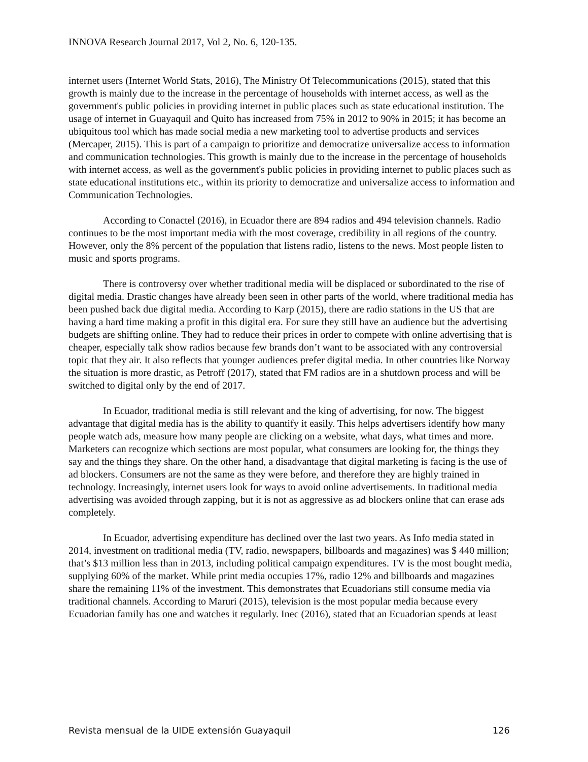INNOVA Research Journal 2017, Vol 2, No. 6, 120-135.
internet users (Internet World Stats, 2016), The Ministry Of Telecommunications (2015), stated that this growth is mainly due to the increase in the percentage of households with internet access, as well as the government's public policies in providing internet in public places such as state educational institution. The usage of internet in Guayaquil and Quito has increased from 75% in 2012 to 90% in 2015; it has become an ubiquitous tool which has made social media a new marketing tool to advertise products and services (Mercaper, 2015). This is part of a campaign to prioritize and democratize universalize access to information and communication technologies. This growth is mainly due to the increase in the percentage of households with internet access, as well as the government's public policies in providing internet to public places such as state educational institutions etc., within its priority to democratize and universalize access to information and Communication Technologies.
According to Conactel (2016), in Ecuador there are 894 radios and 494 television channels. Radio continues to be the most important media with the most coverage, credibility in all regions of the country. However, only the 8% percent of the population that listens radio, listens to the news. Most people listen to music and sports programs.
There is controversy over whether traditional media will be displaced or subordinated to the rise of digital media. Drastic changes have already been seen in other parts of the world, where traditional media has been pushed back due digital media. According to Karp (2015), there are radio stations in the US that are having a hard time making a profit in this digital era. For sure they still have an audience but the advertising budgets are shifting online. They had to reduce their prices in order to compete with online advertising that is cheaper, especially talk show radios because few brands don’t want to be associated with any controversial topic that they air. It also reflects that younger audiences prefer digital media. In other countries like Norway the situation is more drastic, as Petroff (2017), stated that FM radios are in a shutdown process and will be switched to digital only by the end of 2017.
In Ecuador, traditional media is still relevant and the king of advertising, for now. The biggest advantage that digital media has is the ability to quantify it easily. This helps advertisers identify how many people watch ads, measure how many people are clicking on a website, what days, what times and more. Marketers can recognize which sections are most popular, what consumers are looking for, the things they say and the things they share. On the other hand, a disadvantage that digital marketing is facing is the use of ad blockers. Consumers are not the same as they were before, and therefore they are highly trained in technology. Increasingly, internet users look for ways to avoid online advertisements. In traditional media advertising was avoided through zapping, but it is not as aggressive as ad blockers online that can erase ads completely.
In Ecuador, advertising expenditure has declined over the last two years. As Info media stated in 2014, investment on traditional media (TV, radio, newspapers, billboards and magazines) was $ 440 million; that’s $13 million less than in 2013, including political campaign expenditures. TV is the most bought media, supplying 60% of the market. While print media occupies 17%, radio 12% and billboards and magazines share the remaining 11% of the investment. This demonstrates that Ecuadorians still consume media via traditional channels. According to Maruri (2015), television is the most popular media because every Ecuadorian family has one and watches it regularly. Inec (2016), stated that an Ecuadorian spends at least
Revista mensual de la UIDE extensión Guayaquil 126